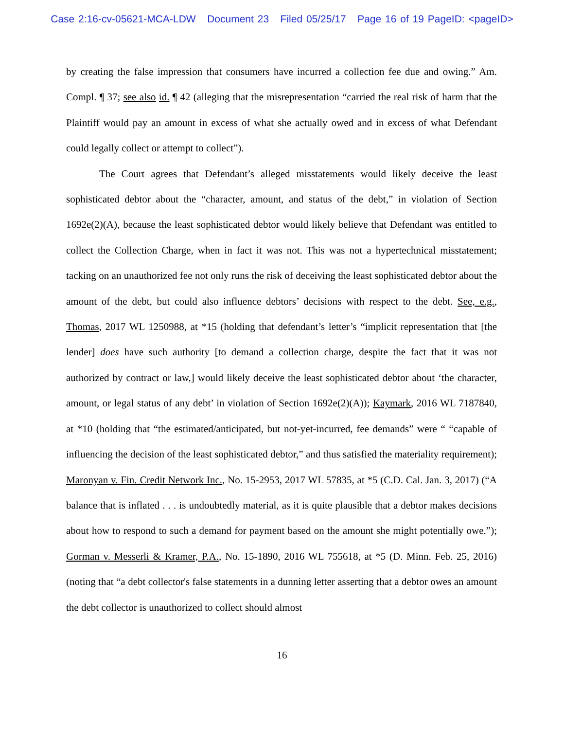Case 2:16-cv-05621-MCA-LDW Document 23 Filed 05/25/17 Page 16 of 19 PageID: <pageID>
by creating the false impression that consumers have incurred a collection fee due and owing.” Am. Compl. ¶ 37; see also id. ¶ 42 (alleging that the misrepresentation “carried the real risk of harm that the Plaintiff would pay an amount in excess of what she actually owed and in excess of what Defendant could legally collect or attempt to collect”).
The Court agrees that Defendant’s alleged misstatements would likely deceive the least sophisticated debtor about the “character, amount, and status of the debt,” in violation of Section 1692e(2)(A), because the least sophisticated debtor would likely believe that Defendant was entitled to collect the Collection Charge, when in fact it was not. This was not a hypertechnical misstatement; tacking on an unauthorized fee not only runs the risk of deceiving the least sophisticated debtor about the amount of the debt, but could also influence debtors’ decisions with respect to the debt. See, e.g., Thomas, 2017 WL 1250988, at *15 (holding that defendant’s letter’s “implicit representation that [the lender] does have such authority [to demand a collection charge, despite the fact that it was not authorized by contract or law,] would likely deceive the least sophisticated debtor about ‘the character, amount, or legal status of any debt’ in violation of Section 1692e(2)(A)); Kaymark, 2016 WL 7187840, at *10 (holding that “the estimated/anticipated, but not-yet-incurred, fee demands” were “ “capable of influencing the decision of the least sophisticated debtor,” and thus satisfied the materiality requirement); Maronyan v. Fin. Credit Network Inc., No. 15-2953, 2017 WL 57835, at *5 (C.D. Cal. Jan. 3, 2017) (“A balance that is inflated . . . is undoubtedly material, as it is quite plausible that a debtor makes decisions about how to respond to such a demand for payment based on the amount she might potentially owe.”); Gorman v. Messerli & Kramer, P.A., No. 15-1890, 2016 WL 755618, at *5 (D. Minn. Feb. 25, 2016) (noting that “a debt collector's false statements in a dunning letter asserting that a debtor owes an amount the debt collector is unauthorized to collect should almost
16